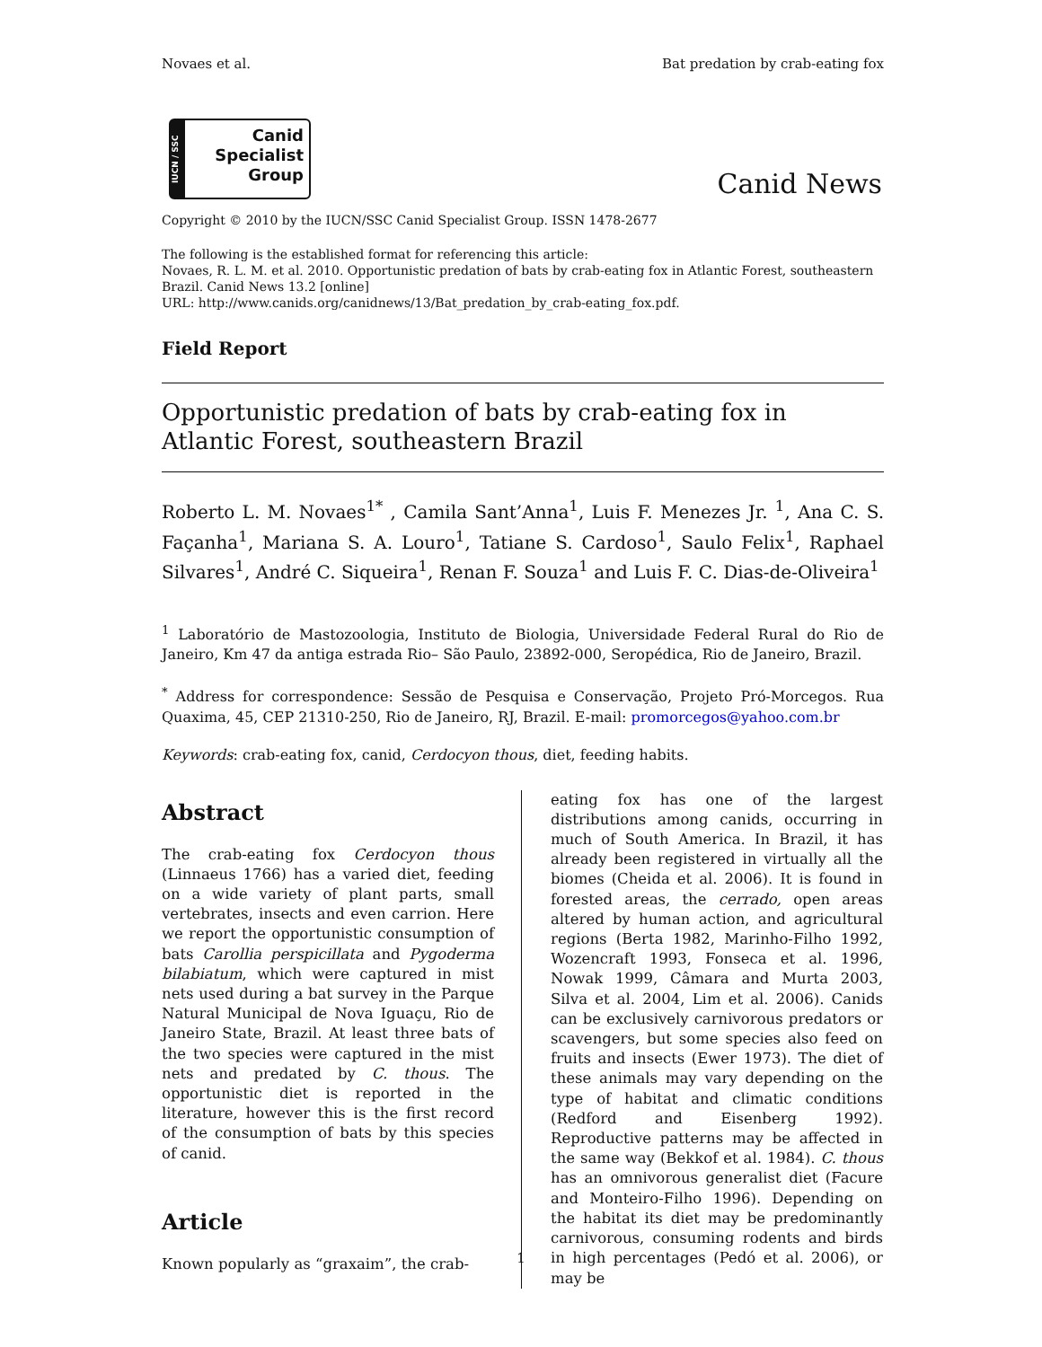Novaes et al. Bat predation by crab-eating fox
IUCN / SSC
Canid
Specialist
Group
Canid News
Copyright © 2010 by the IUCN/SSC Canid Specialist Group. ISSN 1478-2677
The following is the established format for referencing this article:
Novaes, R. L. M. et al. 2010. Opportunistic predation of bats by crab-eating fox in Atlantic Forest, southeastern Brazil. Canid News 13.2 [online]
URL: http://www.canids.org/canidnews/13/Bat_predation_by_crab-eating_fox.pdf.
Field Report
Opportunistic predation of bats by crab-eating fox in Atlantic Forest, southeastern Brazil
Roberto L. M. Novaes<sup>1*</sup> , Camila Sant’Anna<sup>1</sup>, Luis F. Menezes Jr. <sup>1</sup>, Ana C. S. Façanha<sup>1</sup>, Mariana S. A. Louro<sup>1</sup>, Tatiane S. Cardoso<sup>1</sup>, Saulo Felix<sup>1</sup>, Raphael Silvares<sup>1</sup>, André C. Siqueira<sup>1</sup>, Renan F. Souza<sup>1</sup> and Luis F. C. Dias-de-Oliveira<sup>1</sup>
<sup>1</sup> Laboratório de Mastozoologia, Instituto de Biologia, Universidade Federal Rural do Rio de Janeiro, Km 47 da antiga estrada Rio– São Paulo, 23892-000, Seropédica, Rio de Janeiro, Brazil.
<sup>*</sup> Address for correspondence: Sessão de Pesquisa e Conservação, Projeto Pró-Morcegos. Rua Quaxima, 45, CEP 21310-250, Rio de Janeiro, RJ, Brazil. E-mail: promorcegos@yahoo.com.br
Keywords: crab-eating fox, canid, Cerdocyon thous, diet, feeding habits.
Abstract
The crab-eating fox Cerdocyon thous (Linnaeus 1766) has a varied diet, feeding on a wide variety of plant parts, small vertebrates, insects and even carrion. Here we report the opportunistic consumption of bats Carollia perspicillata and Pygoderma bilabiatum, which were captured in mist nets used during a bat survey in the Parque Natural Municipal de Nova Iguaçu, Rio de Janeiro State, Brazil. At least three bats of the two species were captured in the mist nets and predated by C. thous. The opportunistic diet is reported in the literature, however this is the first record of the consumption of bats by this species of canid.
Article
Known popularly as “graxaim”, the crab-
eating fox has one of the largest distributions among canids, occurring in much of South America. In Brazil, it has already been registered in virtually all the biomes (Cheida et al. 2006). It is found in forested areas, the cerrado, open areas altered by human action, and agricultural regions (Berta 1982, Marinho-Filho 1992, Wozencraft 1993, Fonseca et al. 1996, Nowak 1999, Câmara and Murta 2003, Silva et al. 2004, Lim et al. 2006). Canids can be exclusively carnivorous predators or scavengers, but some species also feed on fruits and insects (Ewer 1973). The diet of these animals may vary depending on the type of habitat and climatic conditions (Redford and Eisenberg 1992). Reproductive patterns may be affected in the same way (Bekkof et al. 1984). C. thous has an omnivorous generalist diet (Facure and Monteiro-Filho 1996). Depending on the habitat its diet may be predominantly carnivorous, consuming rodents and birds in high percentages (Pedó et al. 2006), or may be
1